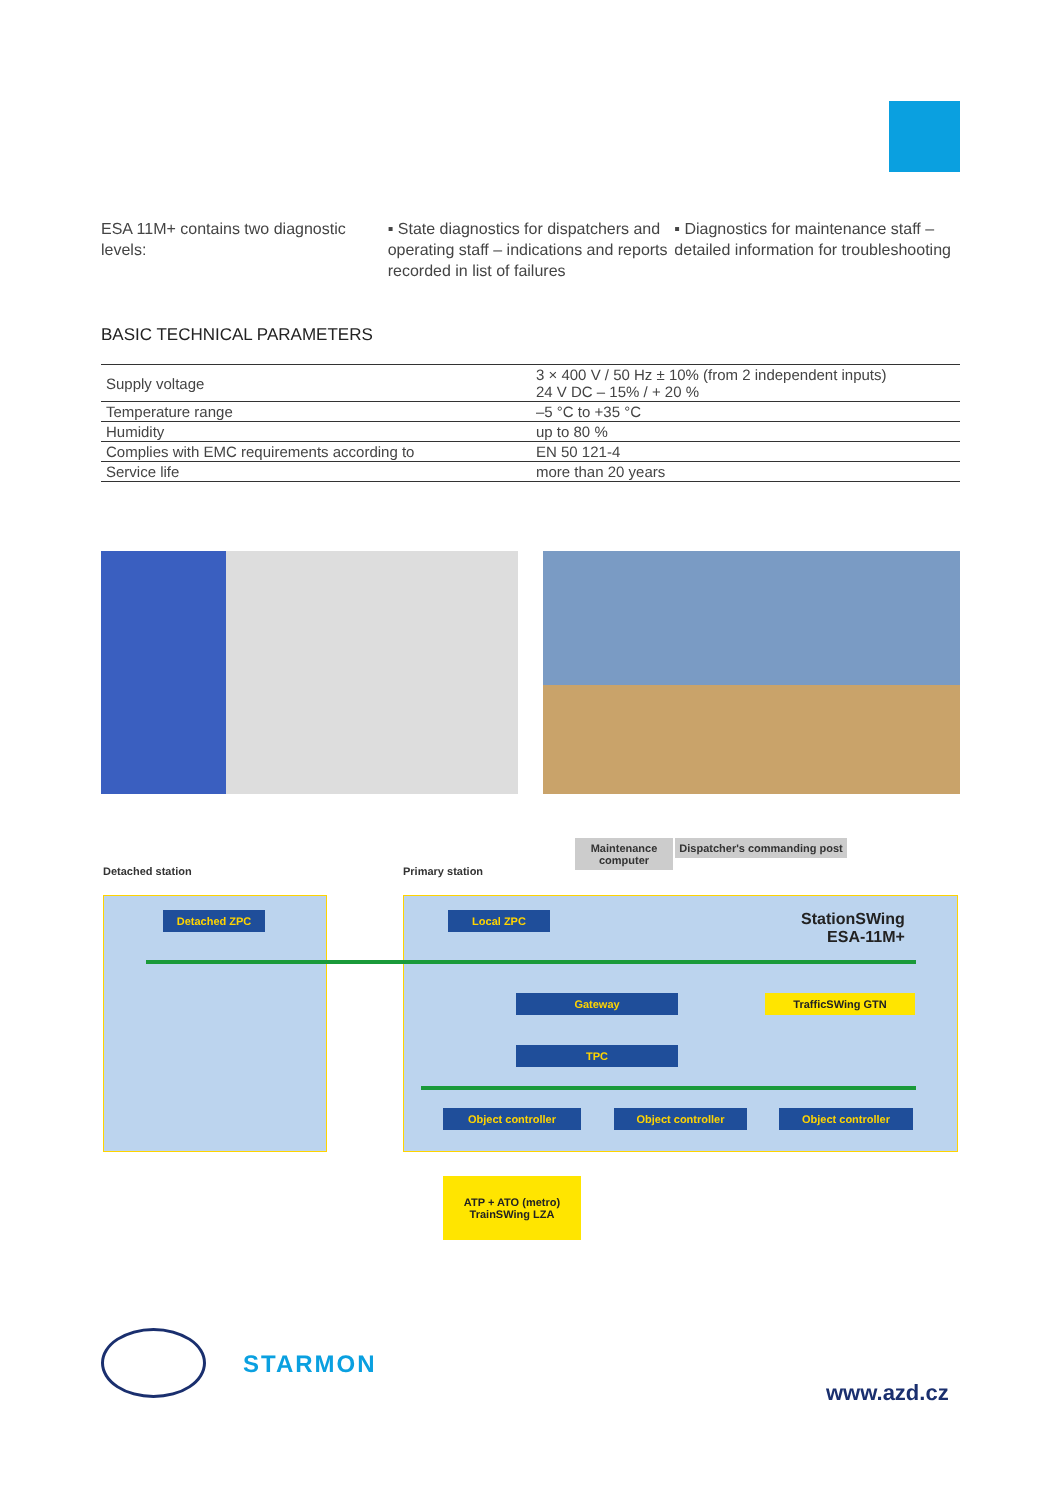ESA 11M+ contains two diagnostic levels:
▪ State diagnostics for dispatchers and operating staff – indications and reports recorded in list of failures
▪ Diagnostics for maintenance staff – detailed information for troubleshooting
BASIC TECHNICAL PARAMETERS
| Supply voltage | 3 × 400 V / 50 Hz ± 10% (from 2 independent inputs) 24 V DC – 15% / + 20 % |
| Temperature range | –5 °C to +35 °C |
| Humidity | up to 80 % |
| Complies with EMC requirements according to | EN 50 121-4 |
| Service life | more than 20 years |
Detached station Primary station
Maintenance computer
Dispatcher's commanding post
Detached ZPC Local ZPC
StationSWing
ESA-11M+
Gateway TrafficSWing GTN
TPC
Object controller Object controller Object controller
ATP + ATO (metro)
TrainSWing LZA
STARMON
www.azd.cz